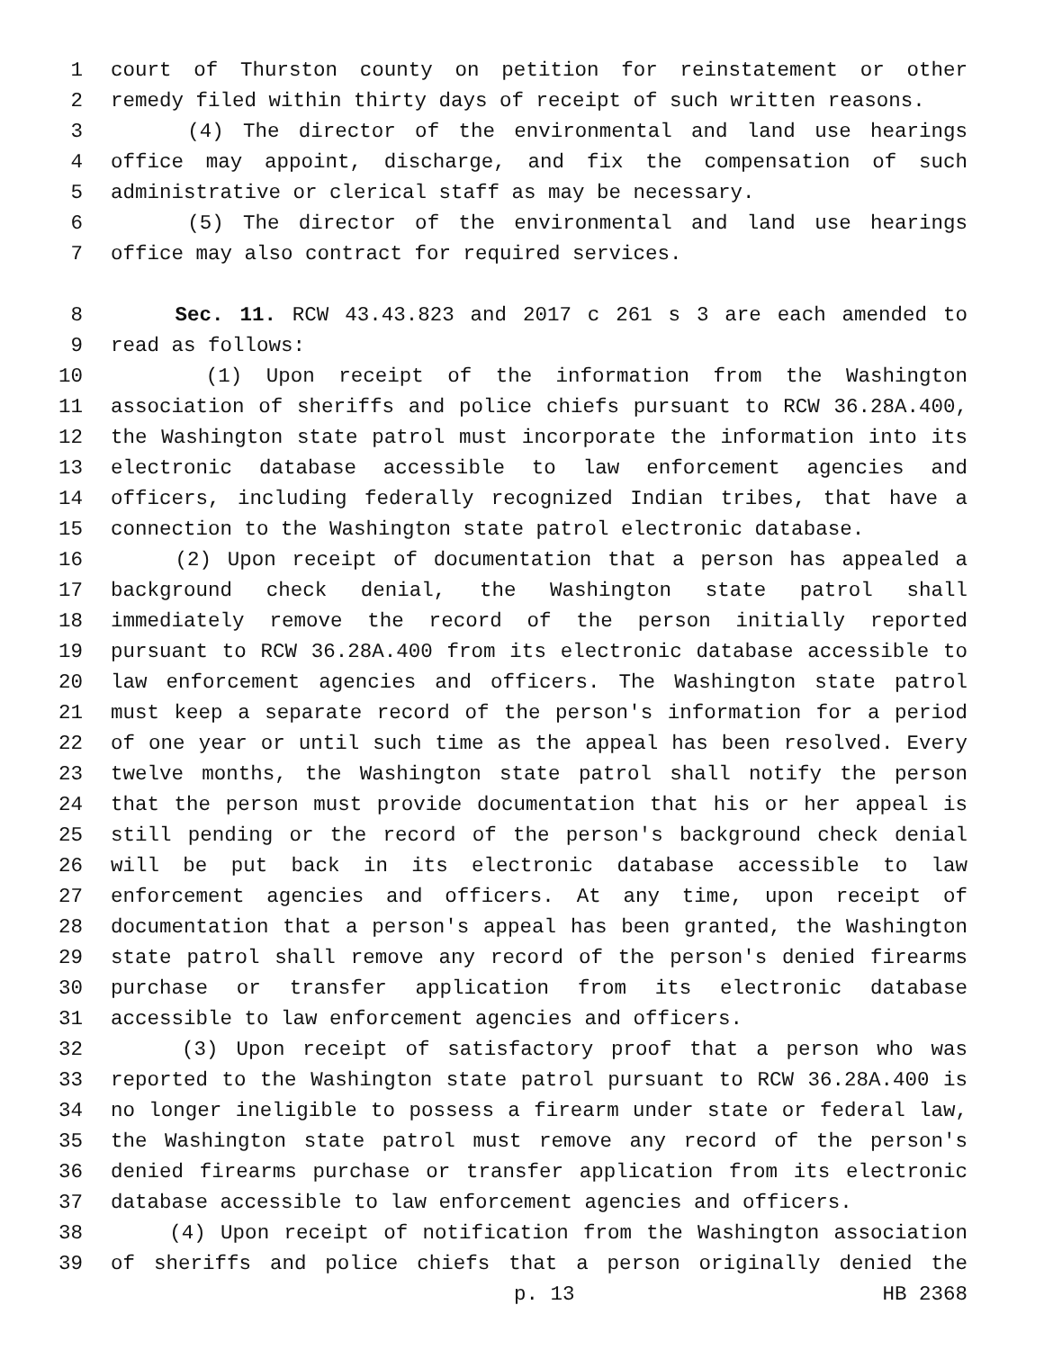1 court of Thurston county on petition for reinstatement or other
2 remedy filed within thirty days of receipt of such written reasons.
3 (4) The director of the environmental and land use hearings
4 office may appoint, discharge, and fix the compensation of such
5 administrative or clerical staff as may be necessary.
6 (5) The director of the environmental and land use hearings
7 office may also contract for required services.
8 Sec. 11. RCW 43.43.823 and 2017 c 261 s 3 are each amended to
9 read as follows:
10 (1) Upon receipt of the information from the Washington
11 association of sheriffs and police chiefs pursuant to RCW 36.28A.400,
12 the Washington state patrol must incorporate the information into its
13 electronic database accessible to law enforcement agencies and
14 officers, including federally recognized Indian tribes, that have a
15 connection to the Washington state patrol electronic database.
16 (2) Upon receipt of documentation that a person has appealed a
17 background check denial, the Washington state patrol shall
18 immediately remove the record of the person initially reported
19 pursuant to RCW 36.28A.400 from its electronic database accessible to
20 law enforcement agencies and officers. The Washington state patrol
21 must keep a separate record of the person's information for a period
22 of one year or until such time as the appeal has been resolved. Every
23 twelve months, the Washington state patrol shall notify the person
24 that the person must provide documentation that his or her appeal is
25 still pending or the record of the person's background check denial
26 will be put back in its electronic database accessible to law
27 enforcement agencies and officers. At any time, upon receipt of
28 documentation that a person's appeal has been granted, the Washington
29 state patrol shall remove any record of the person's denied firearms
30 purchase or transfer application from its electronic database
31 accessible to law enforcement agencies and officers.
32 (3) Upon receipt of satisfactory proof that a person who was
33 reported to the Washington state patrol pursuant to RCW 36.28A.400 is
34 no longer ineligible to possess a firearm under state or federal law,
35 the Washington state patrol must remove any record of the person's
36 denied firearms purchase or transfer application from its electronic
37 database accessible to law enforcement agencies and officers.
38 (4) Upon receipt of notification from the Washington association
39 of sheriffs and police chiefs that a person originally denied the
p. 13 HB 2368